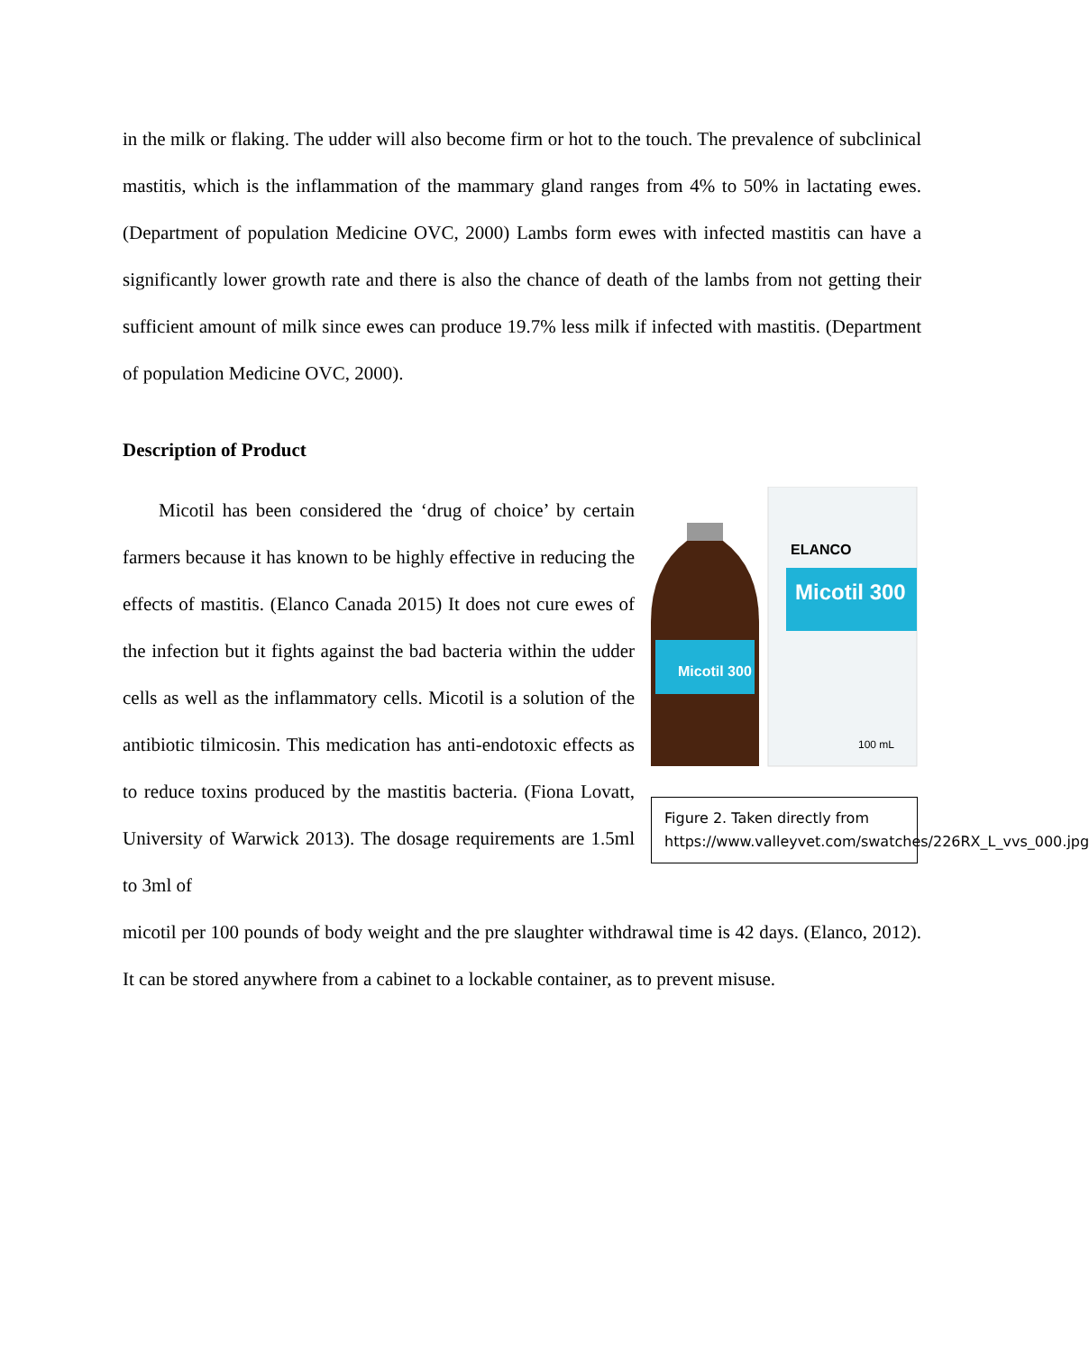in the milk or flaking. The udder will also become firm or hot to the touch. The prevalence of subclinical mastitis, which is the inflammation of the mammary gland ranges from 4% to 50% in lactating ewes. (Department of population Medicine OVC, 2000) Lambs form ewes with infected mastitis can have a significantly lower growth rate and there is also the chance of death of the lambs from not getting their sufficient amount of milk since ewes can produce 19.7% less milk if infected with mastitis. (Department of population Medicine OVC, 2000).
Description of Product
Micotil has been considered the ‘drug of choice’ by certain farmers because it has known to be highly effective in reducing the effects of mastitis. (Elanco Canada 2015) It does not cure ewes of the infection but it fights against the bad bacteria within the udder cells as well as the inflammatory cells. Micotil is a solution of the antibiotic tilmicosin. This medication has anti-endotoxic effects as to reduce toxins produced by the mastitis bacteria. (Fiona Lovatt, University of Warwick 2013). The dosage requirements are 1.5ml to 3ml of
ELANCO
Micotil 300
Micotil 300
100 mL
Figure 2. Taken directly from https://www.valleyvet.com/swatches/226RX_L_vvs_000.jpg
micotil per 100 pounds of body weight and the pre slaughter withdrawal time is 42 days. (Elanco, 2012). It can be stored anywhere from a cabinet to a lockable container, as to prevent misuse.